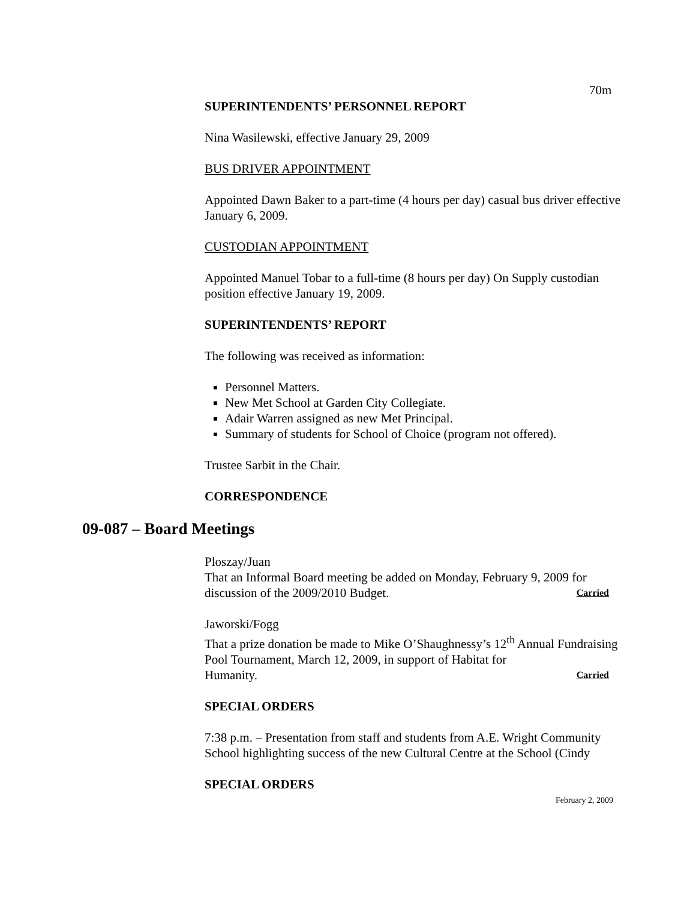70m
SUPERINTENDENTS’ PERSONNEL REPORT
Nina Wasilewski, effective January 29, 2009
BUS DRIVER APPOINTMENT
Appointed Dawn Baker to a part-time (4 hours per day) casual bus driver effective January 6, 2009.
CUSTODIAN APPOINTMENT
Appointed Manuel Tobar to a full-time (8 hours per day) On Supply custodian position effective January 19, 2009.
SUPERINTENDENTS’ REPORT
The following was received as information:
Personnel Matters.
New Met School at Garden City Collegiate.
Adair Warren assigned as new Met Principal.
Summary of students for School of Choice (program not offered).
Trustee Sarbit in the Chair.
CORRESPONDENCE
09-087 – Board Meetings
Ploszay/Juan
That an Informal Board meeting be added on Monday, February 9, 2009 for
discussion of the 2009/2010 Budget. Carried
Jaworski/Fogg
That a prize donation be made to Mike O’Shaughnessy’s 12<sup>th</sup> Annual Fundraising Pool Tournament, March 12, 2009, in support of Habitat for
Humanity. Carried
SPECIAL ORDERS
7:38 p.m. – Presentation from staff and students from A.E. Wright Community School highlighting success of the new Cultural Centre at the School (Cindy
SPECIAL ORDERS
February 2, 2009